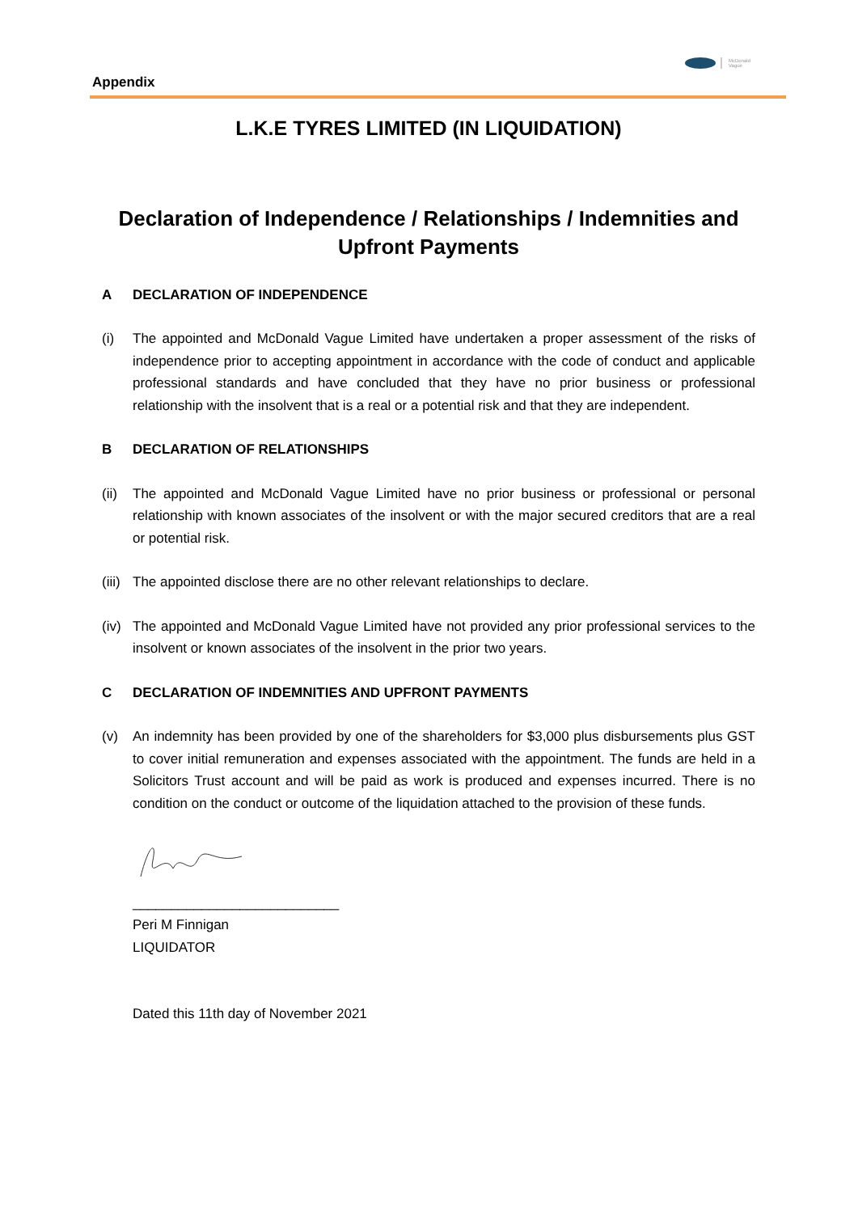McDonald
Vague
Appendix
L.K.E TYRES LIMITED (IN LIQUIDATION)
Declaration of Independence / Relationships / Indemnities and
Upfront Payments
A DECLARATION OF INDEPENDENCE
(i) The appointed and McDonald Vague Limited have undertaken a proper assessment of the risks of independence prior to accepting appointment in accordance with the code of conduct and applicable professional standards and have concluded that they have no prior business or professional relationship with the insolvent that is a real or a potential risk and that they are independent.
B DECLARATION OF RELATIONSHIPS
(ii) The appointed and McDonald Vague Limited have no prior business or professional or personal relationship with known associates of the insolvent or with the major secured creditors that are a real or potential risk.
(iii) The appointed disclose there are no other relevant relationships to declare.
(iv) The appointed and McDonald Vague Limited have not provided any prior professional services to the insolvent or known associates of the insolvent in the prior two years.
C DECLARATION OF INDEMNITIES AND UPFRONT PAYMENTS
(v) An indemnity has been provided by one of the shareholders for $3,000 plus disbursements plus GST to cover initial remuneration and expenses associated with the appointment. The funds are held in a Solicitors Trust account and will be paid as work is produced and expenses incurred. There is no condition on the conduct or outcome of the liquidation attached to the provision of these funds.
___________________________
Peri M Finnigan
LIQUIDATOR
Dated this 11th day of November 2021